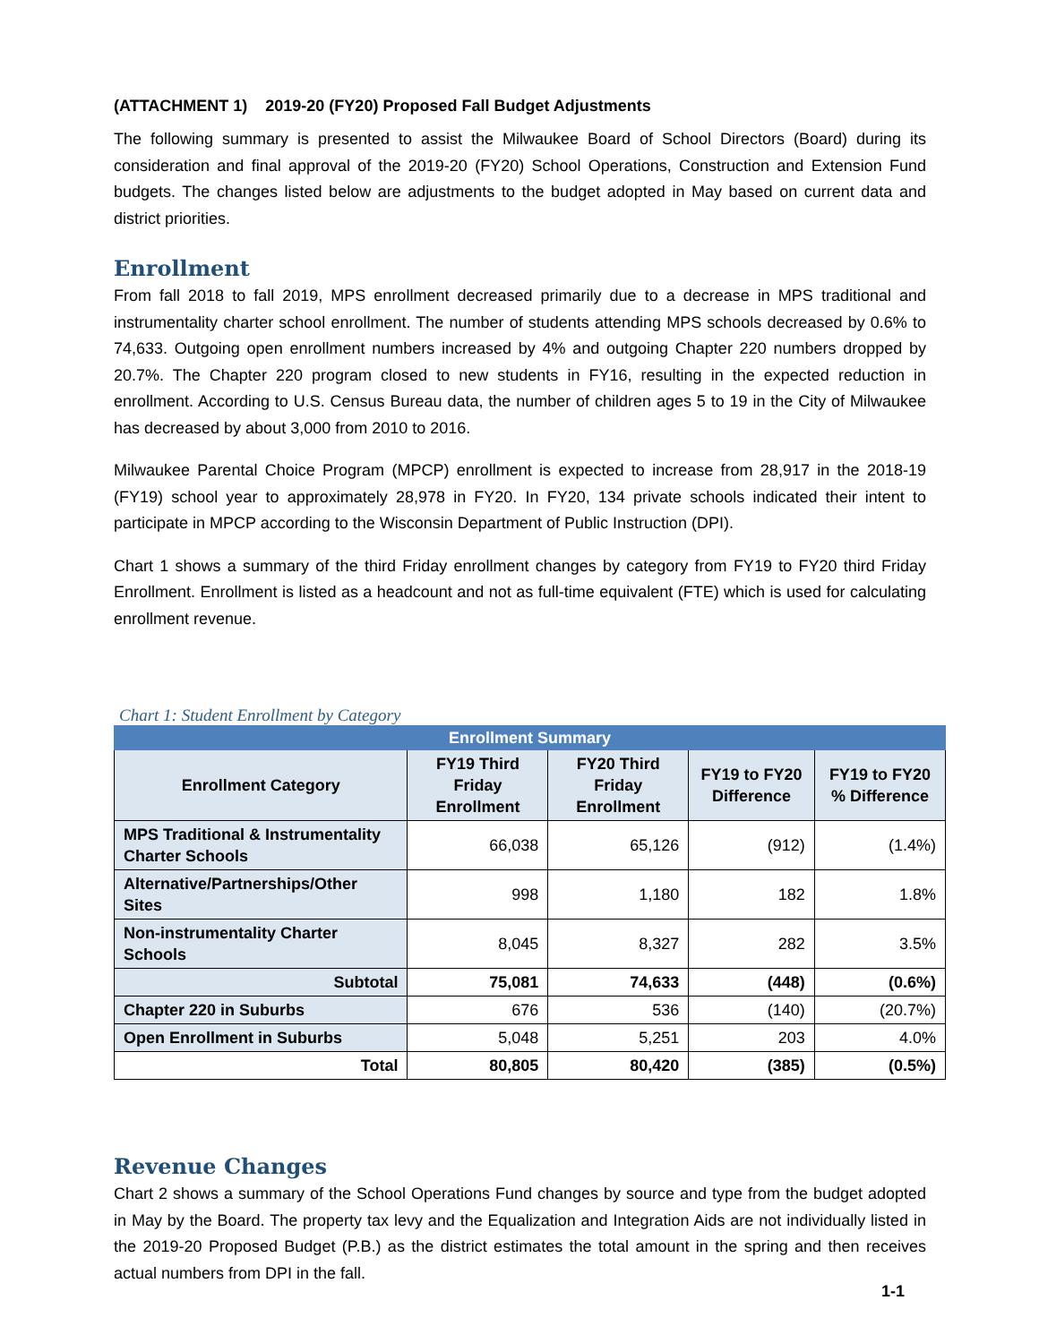(ATTACHMENT 1) 2019-20 (FY20) Proposed Fall Budget Adjustments
The following summary is presented to assist the Milwaukee Board of School Directors (Board) during its consideration and final approval of the 2019-20 (FY20) School Operations, Construction and Extension Fund budgets. The changes listed below are adjustments to the budget adopted in May based on current data and district priorities.
Enrollment
From fall 2018 to fall 2019, MPS enrollment decreased primarily due to a decrease in MPS traditional and instrumentality charter school enrollment. The number of students attending MPS schools decreased by 0.6% to 74,633. Outgoing open enrollment numbers increased by 4% and outgoing Chapter 220 numbers dropped by 20.7%. The Chapter 220 program closed to new students in FY16, resulting in the expected reduction in enrollment. According to U.S. Census Bureau data, the number of children ages 5 to 19 in the City of Milwaukee has decreased by about 3,000 from 2010 to 2016.
Milwaukee Parental Choice Program (MPCP) enrollment is expected to increase from 28,917 in the 2018-19 (FY19) school year to approximately 28,978 in FY20. In FY20, 134 private schools indicated their intent to participate in MPCP according to the Wisconsin Department of Public Instruction (DPI).
Chart 1 shows a summary of the third Friday enrollment changes by category from FY19 to FY20 third Friday Enrollment. Enrollment is listed as a headcount and not as full-time equivalent (FTE) which is used for calculating enrollment revenue.
Chart 1: Student Enrollment by Category
| Enrollment Summary | | | | |
| --- | --- | --- | --- | --- |
| Enrollment Category | FY19 Third Friday Enrollment | FY20 Third Friday Enrollment | FY19 to FY20 Difference | FY19 to FY20 % Difference |
| MPS Traditional & Instrumentality Charter Schools | 66,038 | 65,126 | (912) | (1.4%) |
| Alternative/Partnerships/Other Sites | 998 | 1,180 | 182 | 1.8% |
| Non-instrumentality Charter Schools | 8,045 | 8,327 | 282 | 3.5% |
| Subtotal | 75,081 | 74,633 | (448) | (0.6%) |
| Chapter 220 in Suburbs | 676 | 536 | (140) | (20.7%) |
| Open Enrollment in Suburbs | 5,048 | 5,251 | 203 | 4.0% |
| Total | 80,805 | 80,420 | (385) | (0.5%) |
Revenue Changes
Chart 2 shows a summary of the School Operations Fund changes by source and type from the budget adopted in May by the Board. The property tax levy and the Equalization and Integration Aids are not individually listed in the 2019-20 Proposed Budget (P.B.) as the district estimates the total amount in the spring and then receives actual numbers from DPI in the fall.
1-1